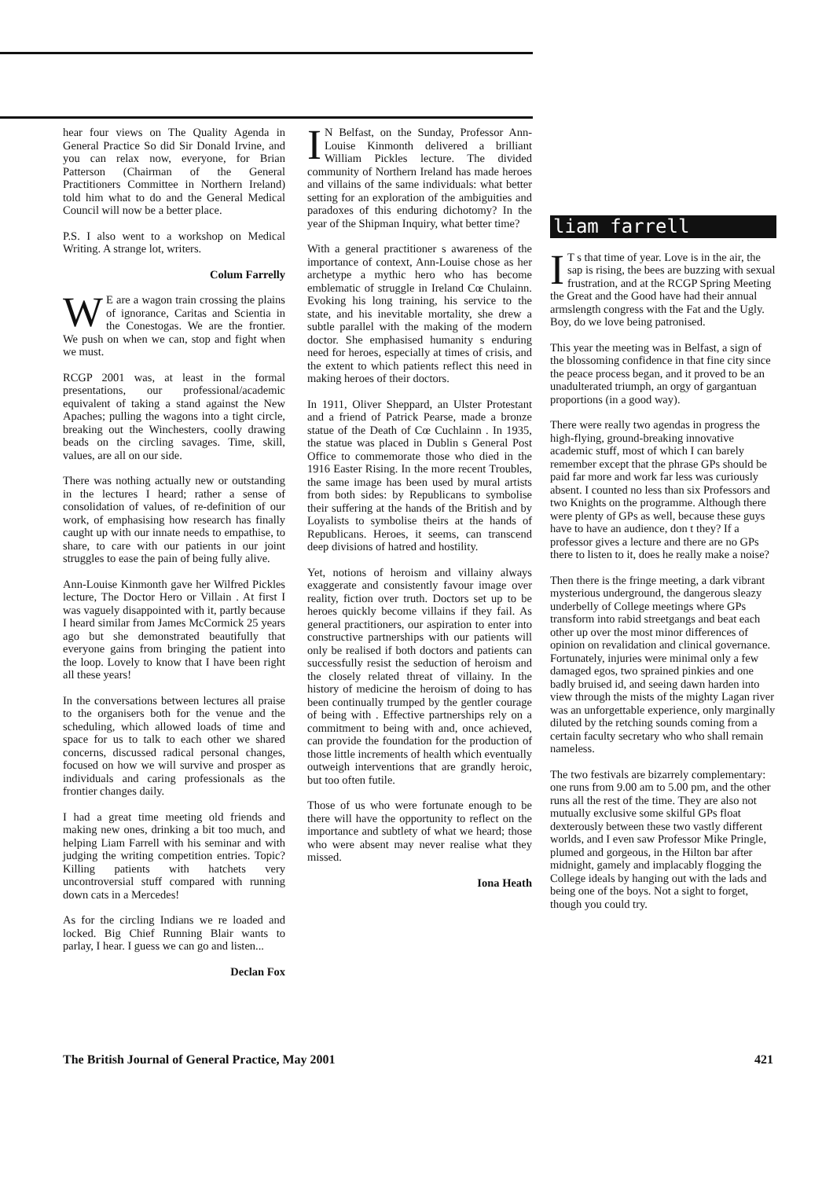hear four views on The Quality Agenda in General Practice So did Sir Donald Irvine, and you can relax now, everyone, for Brian Patterson (Chairman of the General Practitioners Committee in Northern Ireland) told him what to do and the General Medical Council will now be a better place.
P.S. I also went to a workshop on Medical Writing. A strange lot, writers.
Colum Farrelly
WE are a wagon train crossing the plains of ignorance, Caritas and Scientia in the Conestogas. We are the frontier. We push on when we can, stop and fight when we must.
RCGP 2001 was, at least in the formal presentations, our professional/academic equivalent of taking a stand against the New Apaches; pulling the wagons into a tight circle, breaking out the Winchesters, coolly drawing beads on the circling savages. Time, skill, values, are all on our side.
There was nothing actually new or outstanding in the lectures I heard; rather a sense of consolidation of values, of re-definition of our work, of emphasising how research has finally caught up with our innate needs to empathise, to share, to care with our patients in our joint struggles to ease the pain of being fully alive.
Ann-Louise Kinmonth gave her Wilfred Pickles lecture, The Doctor Hero or Villain . At first I was vaguely disappointed with it, partly because I heard similar from James McCormick 25 years ago but she demonstrated beautifully that everyone gains from bringing the patient into the loop. Lovely to know that I have been right all these years!
In the conversations between lectures all praise to the organisers both for the venue and the scheduling, which allowed loads of time and space for us to talk to each other we shared concerns, discussed radical personal changes, focused on how we will survive and prosper as individuals and caring professionals as the frontier changes daily.
I had a great time meeting old friends and making new ones, drinking a bit too much, and helping Liam Farrell with his seminar and with judging the writing competition entries. Topic? Killing patients with hatchets very uncontroversial stuff compared with running down cats in a Mercedes!
As for the circling Indians we re loaded and locked. Big Chief Running Blair wants to parlay, I hear. I guess we can go and listen...
Declan Fox
IN Belfast, on the Sunday, Professor Ann-Louise Kinmonth delivered a brilliant William Pickles lecture. The divided community of Northern Ireland has made heroes and villains of the same individuals: what better setting for an exploration of the ambiguities and paradoxes of this enduring dichotomy? In the year of the Shipman Inquiry, what better time?
With a general practitioner s awareness of the importance of context, Ann-Louise chose as her archetype a mythic hero who has become emblematic of struggle in Ireland Cœ Chulainn. Evoking his long training, his service to the state, and his inevitable mortality, she drew a subtle parallel with the making of the modern doctor. She emphasised humanity s enduring need for heroes, especially at times of crisis, and the extent to which patients reflect this need in making heroes of their doctors.
In 1911, Oliver Sheppard, an Ulster Protestant and a friend of Patrick Pearse, made a bronze statue of the Death of Cœ Cuchlainn . In 1935, the statue was placed in Dublin s General Post Office to commemorate those who died in the 1916 Easter Rising. In the more recent Troubles, the same image has been used by mural artists from both sides: by Republicans to symbolise their suffering at the hands of the British and by Loyalists to symbolise theirs at the hands of Republicans. Heroes, it seems, can transcend deep divisions of hatred and hostility.
Yet, notions of heroism and villainy always exaggerate and consistently favour image over reality, fiction over truth. Doctors set up to be heroes quickly become villains if they fail. As general practitioners, our aspiration to enter into constructive partnerships with our patients will only be realised if both doctors and patients can successfully resist the seduction of heroism and the closely related threat of villainy. In the history of medicine the heroism of doing to has been continually trumped by the gentler courage of being with . Effective partnerships rely on a commitment to being with and, once achieved, can provide the foundation for the production of those little increments of health which eventually outweigh interventions that are grandly heroic, but too often futile.
Those of us who were fortunate enough to be there will have the opportunity to reflect on the importance and subtlety of what we heard; those who were absent may never realise what they missed.
Iona Heath
liam farrell
IT s that time of year. Love is in the air, the sap is rising, the bees are buzzing with sexual frustration, and at the RCGP Spring Meeting the Great and the Good have had their annual armslength congress with the Fat and the Ugly. Boy, do we love being patronised.
This year the meeting was in Belfast, a sign of the blossoming confidence in that fine city since the peace process began, and it proved to be an unadulterated triumph, an orgy of gargantuan proportions (in a good way).
There were really two agendas in progress the high-flying, ground-breaking innovative academic stuff, most of which I can barely remember except that the phrase GPs should be paid far more and work far less was curiously absent. I counted no less than six Professors and two Knights on the programme. Although there were plenty of GPs as well, because these guys have to have an audience, don t they? If a professor gives a lecture and there are no GPs there to listen to it, does he really make a noise?
Then there is the fringe meeting, a dark vibrant mysterious underground, the dangerous sleazy underbelly of College meetings where GPs transform into rabid streetgangs and beat each other up over the most minor differences of opinion on revalidation and clinical governance. Fortunately, injuries were minimal only a few damaged egos, two sprained pinkies and one badly bruised id, and seeing dawn harden into view through the mists of the mighty Lagan river was an unforgettable experience, only marginally diluted by the retching sounds coming from a certain faculty secretary who who shall remain nameless.
The two festivals are bizarrely complementary: one runs from 9.00 am to 5.00 pm, and the other runs all the rest of the time. They are also not mutually exclusive some skilful GPs float dexterously between these two vastly different worlds, and I even saw Professor Mike Pringle, plumed and gorgeous, in the Hilton bar after midnight, gamely and implacably flogging the College ideals by hanging out with the lads and being one of the boys. Not a sight to forget, though you could try.
The British Journal of General Practice, May 2001 421